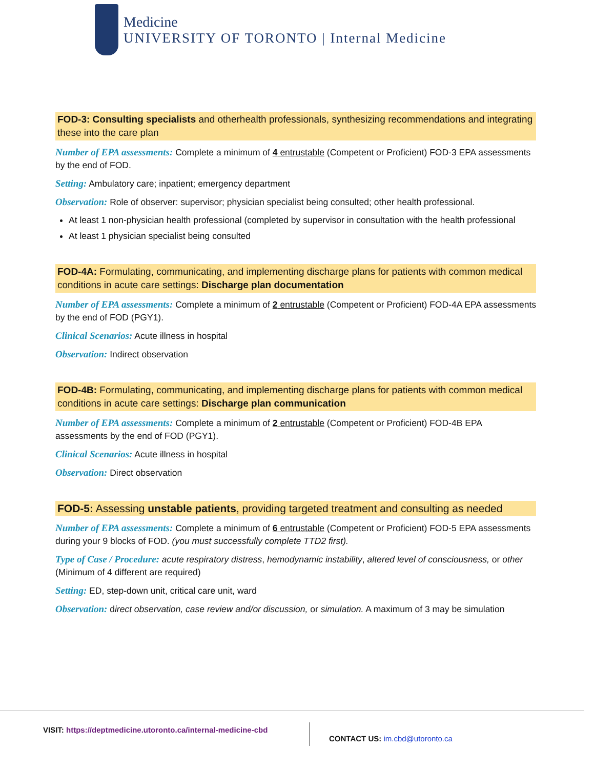Medicine
UNIVERSITY OF TORONTO | Internal Medicine
FOD-3: Consulting specialists and otherhealth professionals, synthesizing recommendations and integrating these into the care plan
Number of EPA assessments: Complete a minimum of 4 entrustable (Competent or Proficient) FOD-3 EPA assessments by the end of FOD.
Setting: Ambulatory care; inpatient; emergency department
Observation: Role of observer: supervisor; physician specialist being consulted; other health professional.
At least 1 non-physician health professional (completed by supervisor in consultation with the health professional
At least 1 physician specialist being consulted
FOD-4A: Formulating, communicating, and implementing discharge plans for patients with common medical conditions in acute care settings: Discharge plan documentation
Number of EPA assessments: Complete a minimum of 2 entrustable (Competent or Proficient) FOD-4A EPA assessments by the end of FOD (PGY1).
Clinical Scenarios: Acute illness in hospital
Observation: Indirect observation
FOD-4B: Formulating, communicating, and implementing discharge plans for patients with common medical conditions in acute care settings: Discharge plan communication
Number of EPA assessments: Complete a minimum of 2 entrustable (Competent or Proficient) FOD-4B EPA assessments by the end of FOD (PGY1).
Clinical Scenarios: Acute illness in hospital
Observation: Direct observation
FOD-5: Assessing unstable patients, providing targeted treatment and consulting as needed
Number of EPA assessments: Complete a minimum of 6 entrustable (Competent or Proficient) FOD-5 EPA assessments during your 9 blocks of FOD. (you must successfully complete TTD2 first).
Type of Case / Procedure: acute respiratory distress, hemodynamic instability, altered level of consciousness, or other (Minimum of 4 different are required)
Setting: ED, step-down unit, critical care unit, ward
Observation: direct observation, case review and/or discussion, or simulation. A maximum of 3 may be simulation
VISIT: https://deptmedicine.utoronto.ca/internal-medicine-cbd
CONTACT US: im.cbd@utoronto.ca